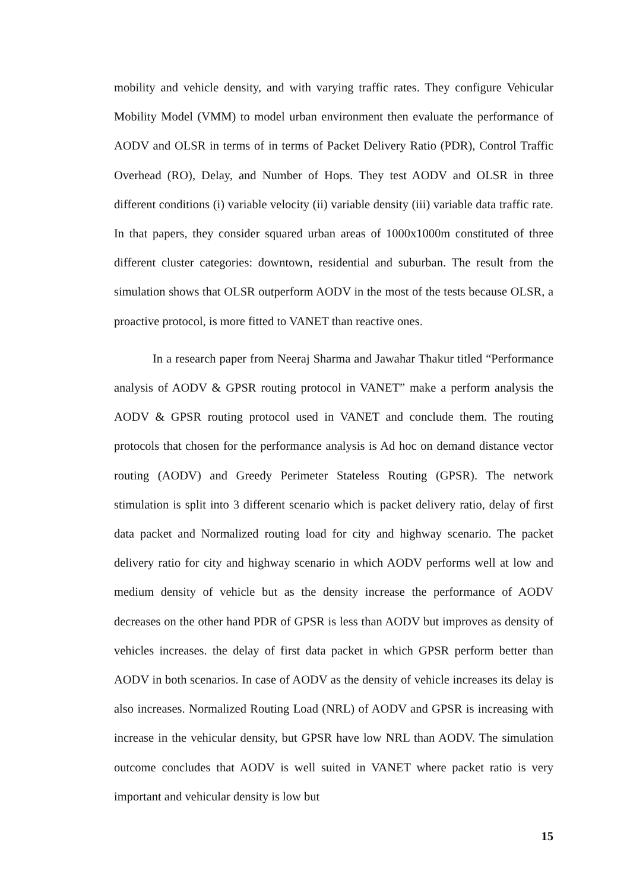mobility and vehicle density, and with varying traffic rates. They configure Vehicular Mobility Model (VMM) to model urban environment then evaluate the performance of AODV and OLSR in terms of in terms of Packet Delivery Ratio (PDR), Control Traffic Overhead (RO), Delay, and Number of Hops. They test AODV and OLSR in three different conditions (i) variable velocity (ii) variable density (iii) variable data traffic rate. In that papers, they consider squared urban areas of 1000x1000m constituted of three different cluster categories: downtown, residential and suburban. The result from the simulation shows that OLSR outperform AODV in the most of the tests because OLSR, a proactive protocol, is more fitted to VANET than reactive ones.
In a research paper from Neeraj Sharma and Jawahar Thakur titled “Performance analysis of AODV & GPSR routing protocol in VANET” make a perform analysis the AODV & GPSR routing protocol used in VANET and conclude them. The routing protocols that chosen for the performance analysis is Ad hoc on demand distance vector routing (AODV) and Greedy Perimeter Stateless Routing (GPSR). The network stimulation is split into 3 different scenario which is packet delivery ratio, delay of first data packet and Normalized routing load for city and highway scenario. The packet delivery ratio for city and highway scenario in which AODV performs well at low and medium density of vehicle but as the density increase the performance of AODV decreases on the other hand PDR of GPSR is less than AODV but improves as density of vehicles increases. the delay of first data packet in which GPSR perform better than AODV in both scenarios. In case of AODV as the density of vehicle increases its delay is also increases. Normalized Routing Load (NRL) of AODV and GPSR is increasing with increase in the vehicular density, but GPSR have low NRL than AODV. The simulation outcome concludes that AODV is well suited in VANET where packet ratio is very important and vehicular density is low but
15